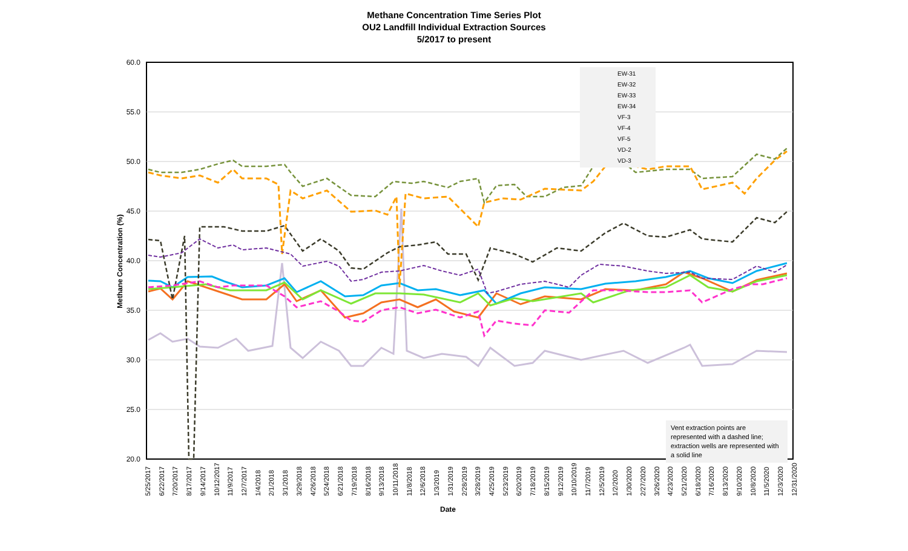Methane Concentration Time Series Plot
OU2 Landfill Individual Extraction Sources
5/2017 to present
60.0
55.0
50.0
45.0
40.0
35.0
30.0
25.0
20.0
EW-31
EW-32
EW-33
EW-34
VF-3
VF-4
VF-5
VD-2
VD-3
Methane Concentration (%)
Vent extraction points are represented with a dashed line; extraction wells are represented with a solid line
5/25/2017 6/22/2017 7/20/2017 8/17/2017 9/14/2017 10/12/2017 11/9/2017 12/7/2017 1/4/2018 2/1/2018 3/1/2018 3/29/2018 4/26/2018 5/24/2018 6/21/2018 7/19/2018 8/16/2018 9/13/2018 10/11/2018 11/8/2018 12/6/2018 1/3/2019 1/31/2019 2/28/2019 3/28/2019 4/25/2019 5/23/2019 6/20/2019 7/18/2019 8/15/2019 9/12/2019 10/10/2019 11/7/2019 12/5/2019 1/2/2020 1/30/2020 2/27/2020 3/26/2020 4/23/2020 5/21/2020 6/18/2020 7/16/2020 8/13/2020 9/10/2020 10/8/2020 11/5/2020 12/3/2020 12/31/2020
Date